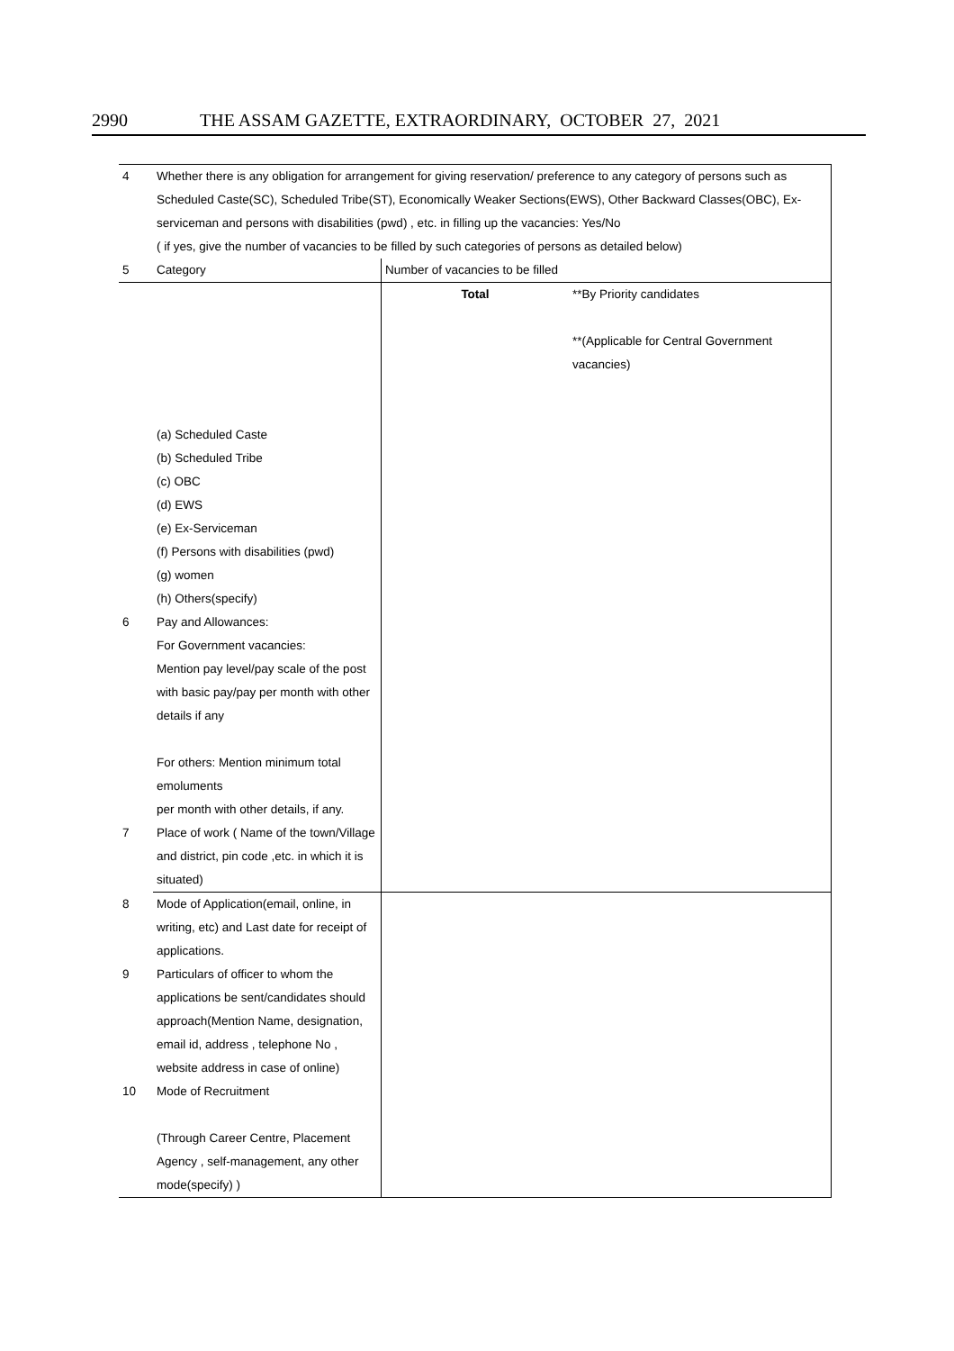2990 THE ASSAM GAZETTE, EXTRAORDINARY, OCTOBER 27, 2021
| 4 | Whether there is any obligation for arrangement for giving reservation/ preference to any category of persons such as Scheduled Caste(SC), Scheduled Tribe(ST), Economically Weaker Sections(EWS), Other Backward Classes(OBC), Ex-serviceman and persons with disabilities (pwd) , etc. in filling up the vacancies: Yes/No ( if yes, give the number of vacancies to be filled by such categories of persons as detailed below) | | |
| 5 | Category | Number of vacancies to be filled | |
| | (a) Scheduled Caste (b) Scheduled Tribe (c) OBC (d) EWS (e) Ex-Serviceman (f) Persons with disabilities (pwd) (g) women (h) Others(specify) | Total | **By Priority candidates **(Applicable for Central Government vacancies) |
| 6 | Pay and Allowances: For Government vacancies: Mention pay level/pay scale of the post with basic pay/pay per month with other details if any For others: Mention minimum total emoluments per month with other details, if any. | | |
| 7 | Place of work ( Name of the town/Village and district, pin code ,etc. in which it is situated) | | |
| 8 | Mode of Application(email, online, in writing, etc) and Last date for receipt of applications. | | |
| 9 | Particulars of officer to whom the applications be sent/candidates should approach(Mention Name, designation, email id, address , telephone No , website address in case of online) | | |
| 10 | Mode of Recruitment (Through Career Centre, Placement Agency , self-management, any other mode(specify) ) | | |